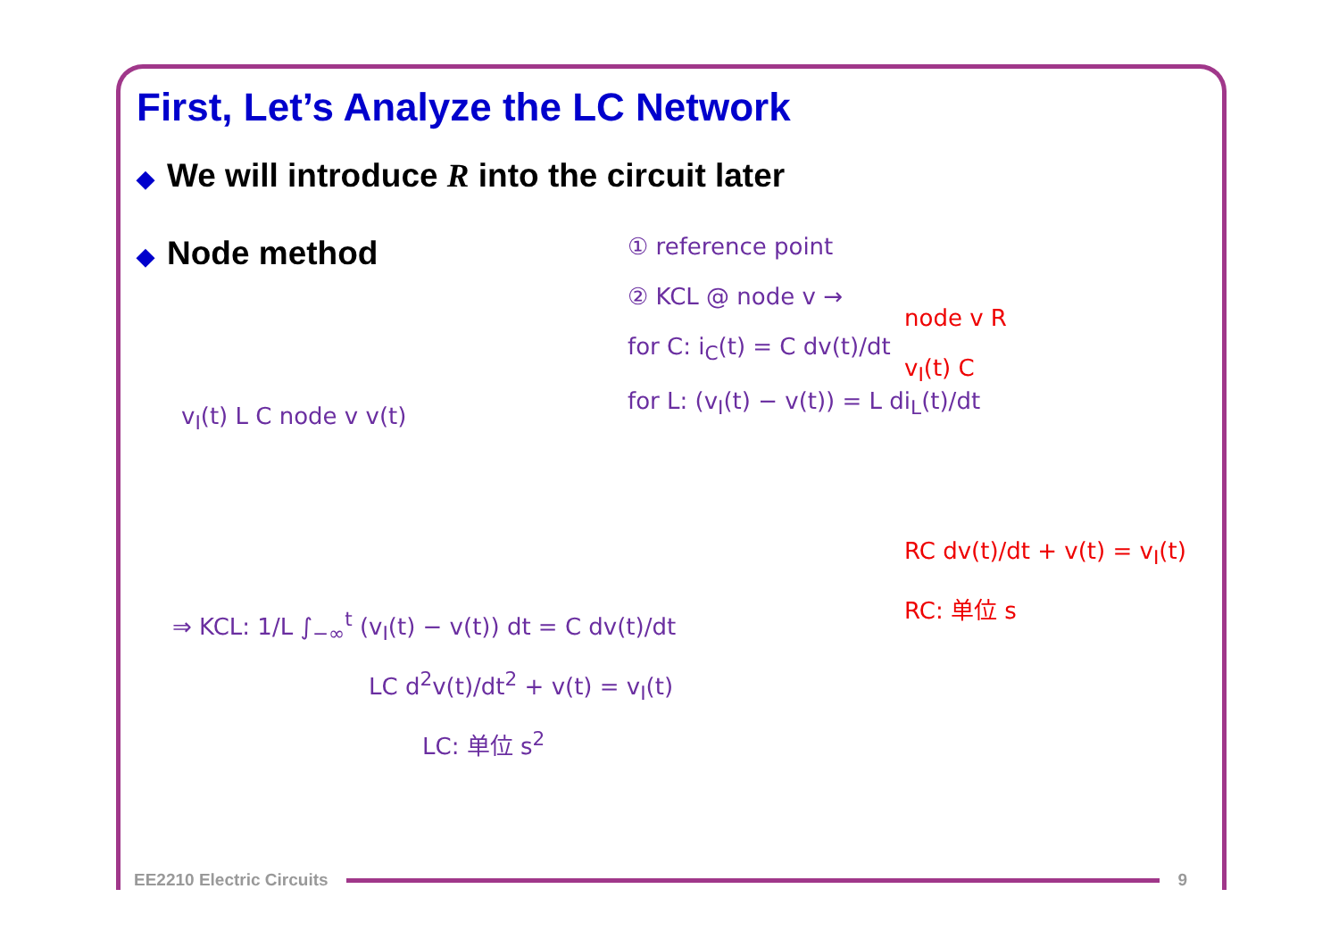First, Let’s Analyze the LC Network
◆ We will introduce R into the circuit later
◆ Node method
① reference point
② KCL @ node v →
for C: i<sub>C</sub>(t) = C dv(t)/dt
for L: (v<sub>I</sub>(t) − v(t)) = L di<sub>L</sub>(t)/dt
v<sub>I</sub>(t) L C node v v(t)
⇒ KCL: 1/L ∫<sub>−∞</sub><sup>t</sup> (v<sub>I</sub>(t) − v(t)) dt = C dv(t)/dt
LC d<sup>2</sup>v(t)/dt<sup>2</sup> + v(t) = v<sub>I</sub>(t)
LC: 单位 s<sup>2</sup>
node v R
v<sub>I</sub>(t) C
RC dv(t)/dt + v(t) = v<sub>I</sub>(t)
RC: 单位 s
EE2210 Electric Circuits 9